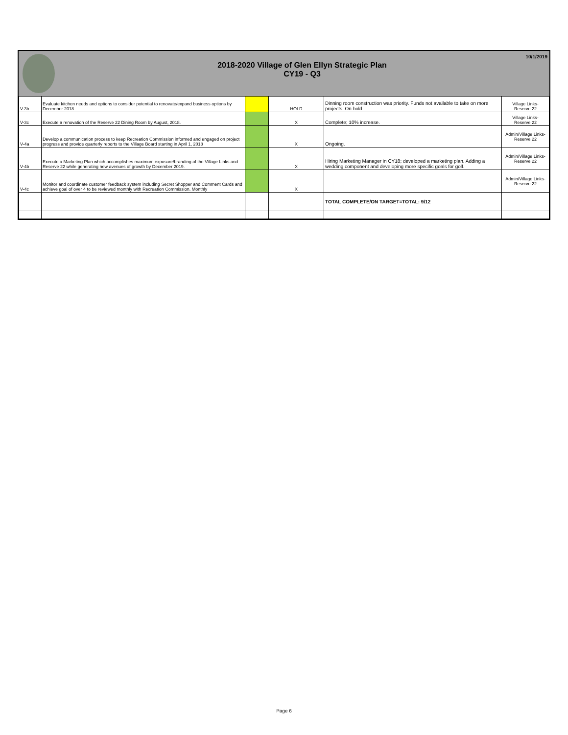2018-2020 Village of Glen Ellyn Strategic Plan
CY19 - Q3
10/1/2019
| V-3b | Evaluate kitchen needs and options to consider potential to renovate/expand business options by December 2018. | | HOLD | Dinning room construction was priority. Funds not available to take on more projects. On hold. | Village Links- Reserve 22 |
| V-3c | Execute a renovation of the Reserve 22 Dining Room by August, 2018. | | X | Complete; 10% increase. | Village Links- Reserve 22 |
| V-4a | Develop a communication process to keep Recreation Commission informed and engaged on project progress and provide quarterly reports to the Village Board starting in April 1, 2018 | | X | Ongoing. | Admin/Village Links- Reserve 22 |
| V-4b | Execute a Marketing Plan which accomplishes maximum exposure/branding of the Village Links and Reserve 22 while generating new avenues of growth by December 2019. | | X | Hiring Marketing Manager in CY18; developed a marketing plan. Adding a wedding component and developing more specific goals for golf. | Admin/Village Links- Reserve 22 |
| V-4c | Monitor and coordinate customer feedback system including Secret Shopper and Comment Cards and achieve goal of over 4 to be reviewed monthly with Recreation Commission. Monthly | | X | | Admin/Village Links- Reserve 22 |
| | | | | TOTAL COMPLETE/ON TARGET=TOTAL: 9/12 | |
Page 6